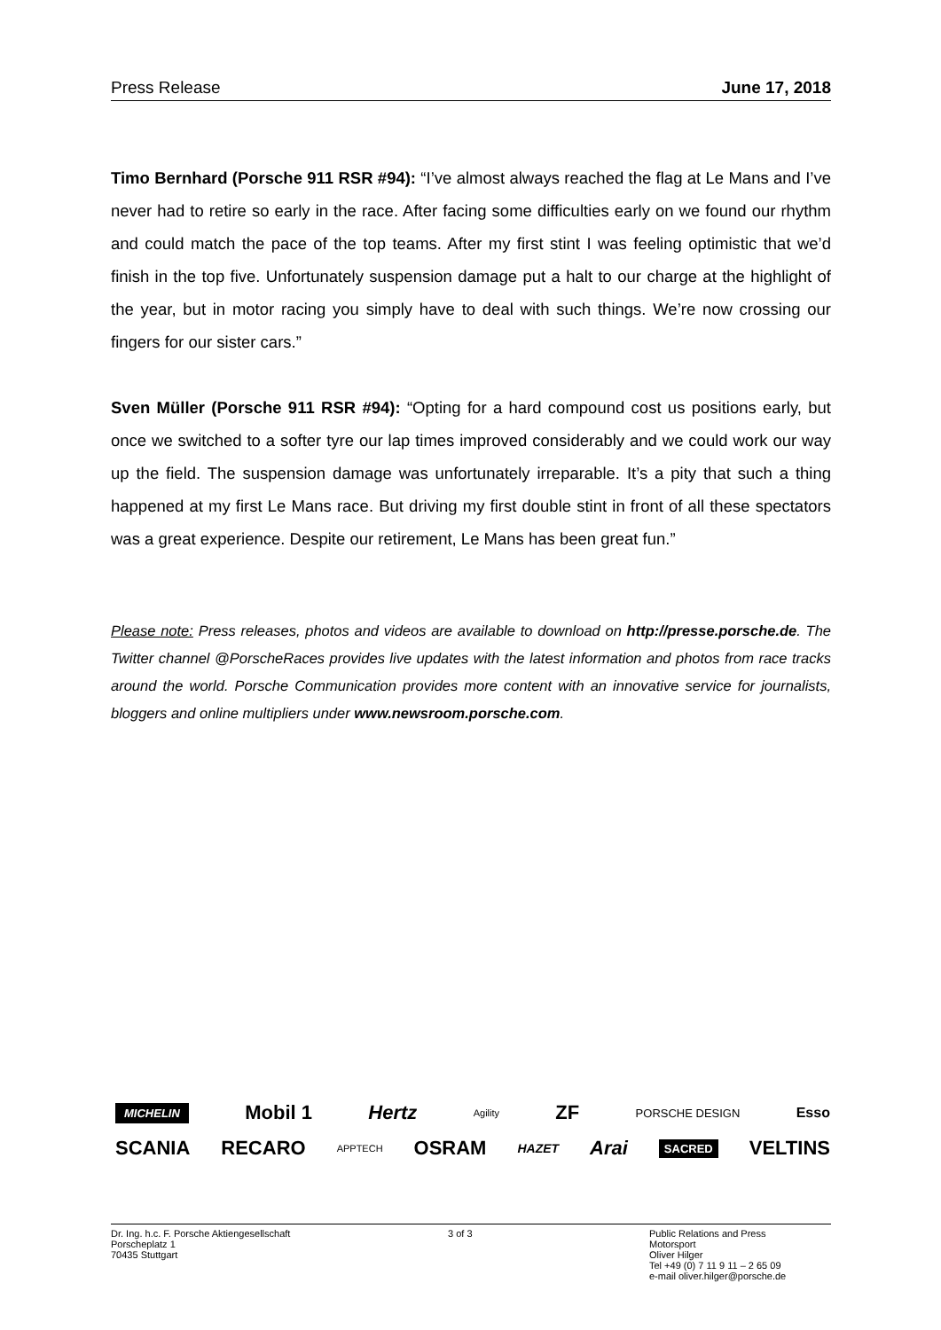Press Release June 17, 2018
Timo Bernhard (Porsche 911 RSR #94): “I’ve almost always reached the flag at Le Mans and I’ve never had to retire so early in the race. After facing some difficulties early on we found our rhythm and could match the pace of the top teams. After my first stint I was feeling optimistic that we’d finish in the top five. Unfortunately suspension damage put a halt to our charge at the highlight of the year, but in motor racing you simply have to deal with such things. We’re now crossing our fingers for our sister cars.”
Sven Müller (Porsche 911 RSR #94): “Opting for a hard compound cost us positions early, but once we switched to a softer tyre our lap times improved considerably and we could work our way up the field. The suspension damage was unfortunately irreparable. It’s a pity that such a thing happened at my first Le Mans race. But driving my first double stint in front of all these spectators was a great experience. Despite our retirement, Le Mans has been great fun.”
Please note: Press releases, photos and videos are available to download on http://presse.porsche.de. The Twitter channel @PorscheRaces provides live updates with the latest information and photos from race tracks around the world. Porsche Communication provides more content with an innovative service for journalists, bloggers and online multipliers under www.newsroom.porsche.com.
MICHELIN Mobil 1 Hertz Agility ZF PORSCHE DESIGN Esso
SCANIA RECARO APPTECH OSRAM HAZET Arai SACRED VELTINS
Dr. Ing. h.c. F. Porsche Aktiengesellschaft
Porscheplatz 1
70435 Stuttgart
3 of 3 Public Relations and Press
Motorsport
Oliver Hilger
Tel +49 (0) 7 11 9 11 – 2 65 09
e-mail oliver.hilger@porsche.de